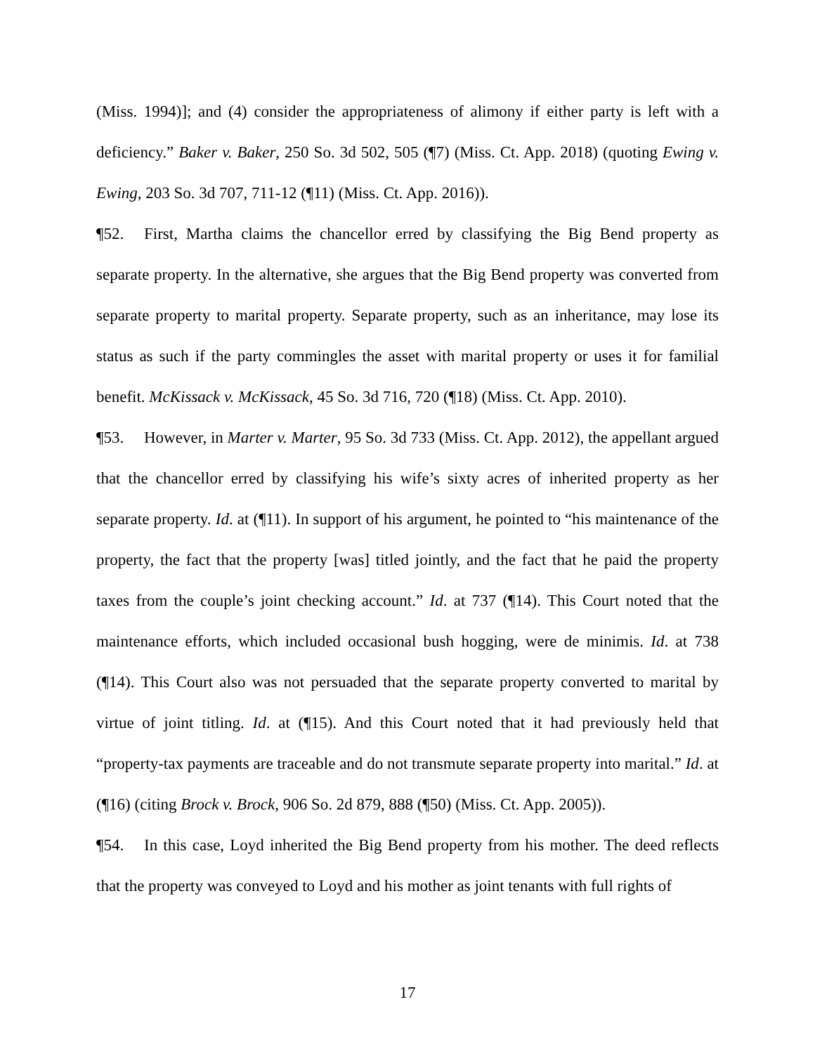(Miss. 1994)]; and (4) consider the appropriateness of alimony if either party is left with a deficiency.” Baker v. Baker, 250 So. 3d 502, 505 (¶7) (Miss. Ct. App. 2018) (quoting Ewing v. Ewing, 203 So. 3d 707, 711-12 (¶11) (Miss. Ct. App. 2016)).
¶52. First, Martha claims the chancellor erred by classifying the Big Bend property as separate property. In the alternative, she argues that the Big Bend property was converted from separate property to marital property. Separate property, such as an inheritance, may lose its status as such if the party commingles the asset with marital property or uses it for familial benefit. McKissack v. McKissack, 45 So. 3d 716, 720 (¶18) (Miss. Ct. App. 2010).
¶53. However, in Marter v. Marter, 95 So. 3d 733 (Miss. Ct. App. 2012), the appellant argued that the chancellor erred by classifying his wife’s sixty acres of inherited property as her separate property. Id. at (¶11). In support of his argument, he pointed to “his maintenance of the property, the fact that the property [was] titled jointly, and the fact that he paid the property taxes from the couple’s joint checking account.” Id. at 737 (¶14). This Court noted that the maintenance efforts, which included occasional bush hogging, were de minimis. Id. at 738 (¶14). This Court also was not persuaded that the separate property converted to marital by virtue of joint titling. Id. at (¶15). And this Court noted that it had previously held that “property-tax payments are traceable and do not transmute separate property into marital.” Id. at (¶16) (citing Brock v. Brock, 906 So. 2d 879, 888 (¶50) (Miss. Ct. App. 2005)).
¶54. In this case, Loyd inherited the Big Bend property from his mother. The deed reflects that the property was conveyed to Loyd and his mother as joint tenants with full rights of
17